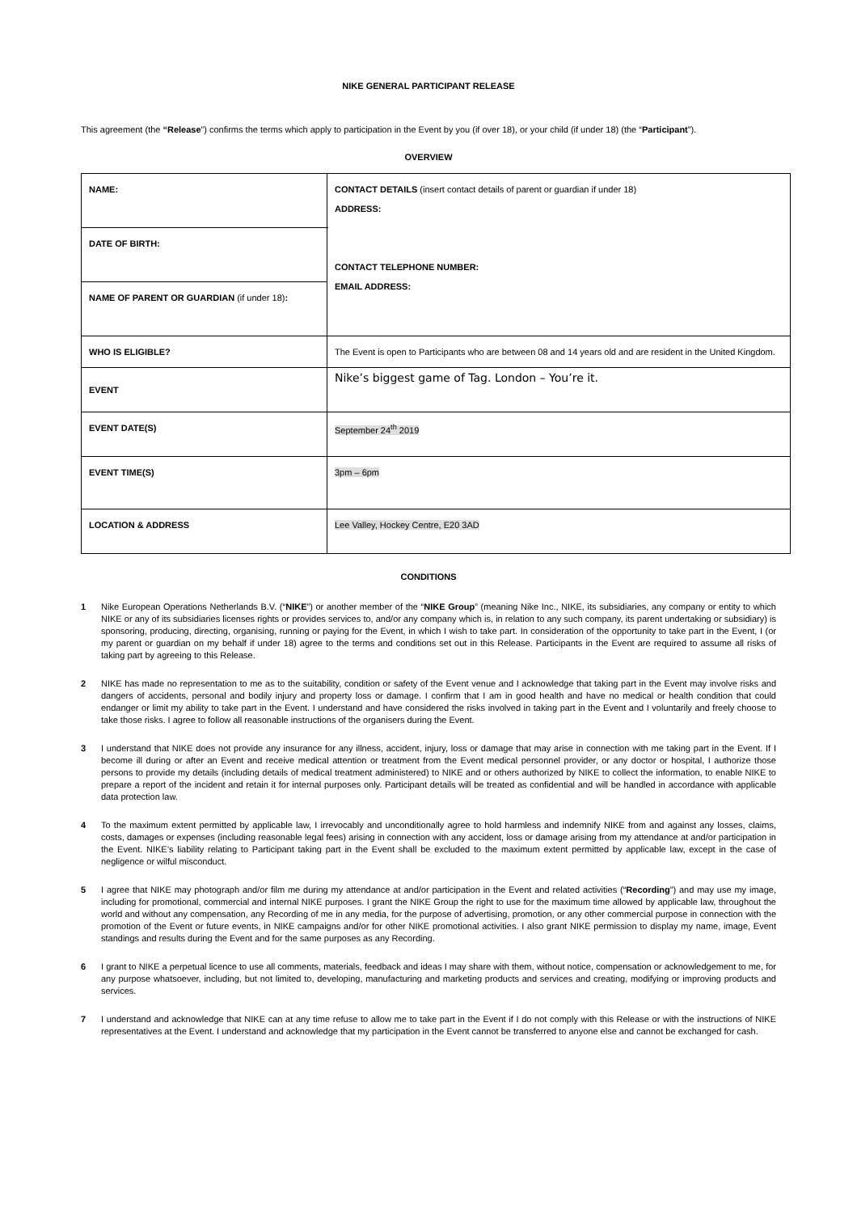NIKE GENERAL PARTICIPANT RELEASE
This agreement (the “Release”) confirms the terms which apply to participation in the Event by you (if over 18), or your child (if under 18) (the “Participant”).
OVERVIEW
| NAME: | | CONTACT DETAILS (insert contact details of parent or guardian if under 18) ADDRESS: CONTACT TELEPHONE NUMBER: EMAIL ADDRESS: |
| DATE OF BIRTH: | | |
| NAME OF PARENT OR GUARDIAN (if under 18) : | | |
| WHO IS ELIGIBLE? | The Event is open to Participants who are between 08 and 14 years old and are resident in the United Kingdom. | |
| EVENT | Nike’s biggest game of Tag. London – You’re it. | |
| EVENT DATE(S) | September 24<sup>th</sup> 2019 | |
| EVENT TIME(S) | 3pm – 6pm | |
| LOCATION & ADDRESS | Lee Valley, Hockey Centre, E20 3AD | |
CONDITIONS
1 Nike European Operations Netherlands B.V. (“NIKE”) or another member of the “NIKE Group” (meaning Nike Inc., NIKE, its subsidiaries, any company or entity to which NIKE or any of its subsidiaries licenses rights or provides services to, and/or any company which is, in relation to any such company, its parent undertaking or subsidiary) is sponsoring, producing, directing, organising, running or paying for the Event, in which I wish to take part. In consideration of the opportunity to take part in the Event, I (or my parent or guardian on my behalf if under 18) agree to the terms and conditions set out in this Release. Participants in the Event are required to assume all risks of taking part by agreeing to this Release.
2 NIKE has made no representation to me as to the suitability, condition or safety of the Event venue and I acknowledge that taking part in the Event may involve risks and dangers of accidents, personal and bodily injury and property loss or damage. I confirm that I am in good health and have no medical or health condition that could endanger or limit my ability to take part in the Event. I understand and have considered the risks involved in taking part in the Event and I voluntarily and freely choose to take those risks. I agree to follow all reasonable instructions of the organisers during the Event.
3 I understand that NIKE does not provide any insurance for any illness, accident, injury, loss or damage that may arise in connection with me taking part in the Event. If I become ill during or after an Event and receive medical attention or treatment from the Event medical personnel provider, or any doctor or hospital, I authorize those persons to provide my details (including details of medical treatment administered) to NIKE and or others authorized by NIKE to collect the information, to enable NIKE to prepare a report of the incident and retain it for internal purposes only. Participant details will be treated as confidential and will be handled in accordance with applicable data protection law.
4 To the maximum extent permitted by applicable law, I irrevocably and unconditionally agree to hold harmless and indemnify NIKE from and against any losses, claims, costs, damages or expenses (including reasonable legal fees) arising in connection with any accident, loss or damage arising from my attendance at and/or participation in the Event. NIKE’s liability relating to Participant taking part in the Event shall be excluded to the maximum extent permitted by applicable law, except in the case of negligence or wilful misconduct.
5 I agree that NIKE may photograph and/or film me during my attendance at and/or participation in the Event and related activities (“Recording”) and may use my image, including for promotional, commercial and internal NIKE purposes. I grant the NIKE Group the right to use for the maximum time allowed by applicable law, throughout the world and without any compensation, any Recording of me in any media, for the purpose of advertising, promotion, or any other commercial purpose in connection with the promotion of the Event or future events, in NIKE campaigns and/or for other NIKE promotional activities. I also grant NIKE permission to display my name, image, Event standings and results during the Event and for the same purposes as any Recording.
6 I grant to NIKE a perpetual licence to use all comments, materials, feedback and ideas I may share with them, without notice, compensation or acknowledgement to me, for any purpose whatsoever, including, but not limited to, developing, manufacturing and marketing products and services and creating, modifying or improving products and services.
7 I understand and acknowledge that NIKE can at any time refuse to allow me to take part in the Event if I do not comply with this Release or with the instructions of NIKE representatives at the Event. I understand and acknowledge that my participation in the Event cannot be transferred to anyone else and cannot be exchanged for cash.